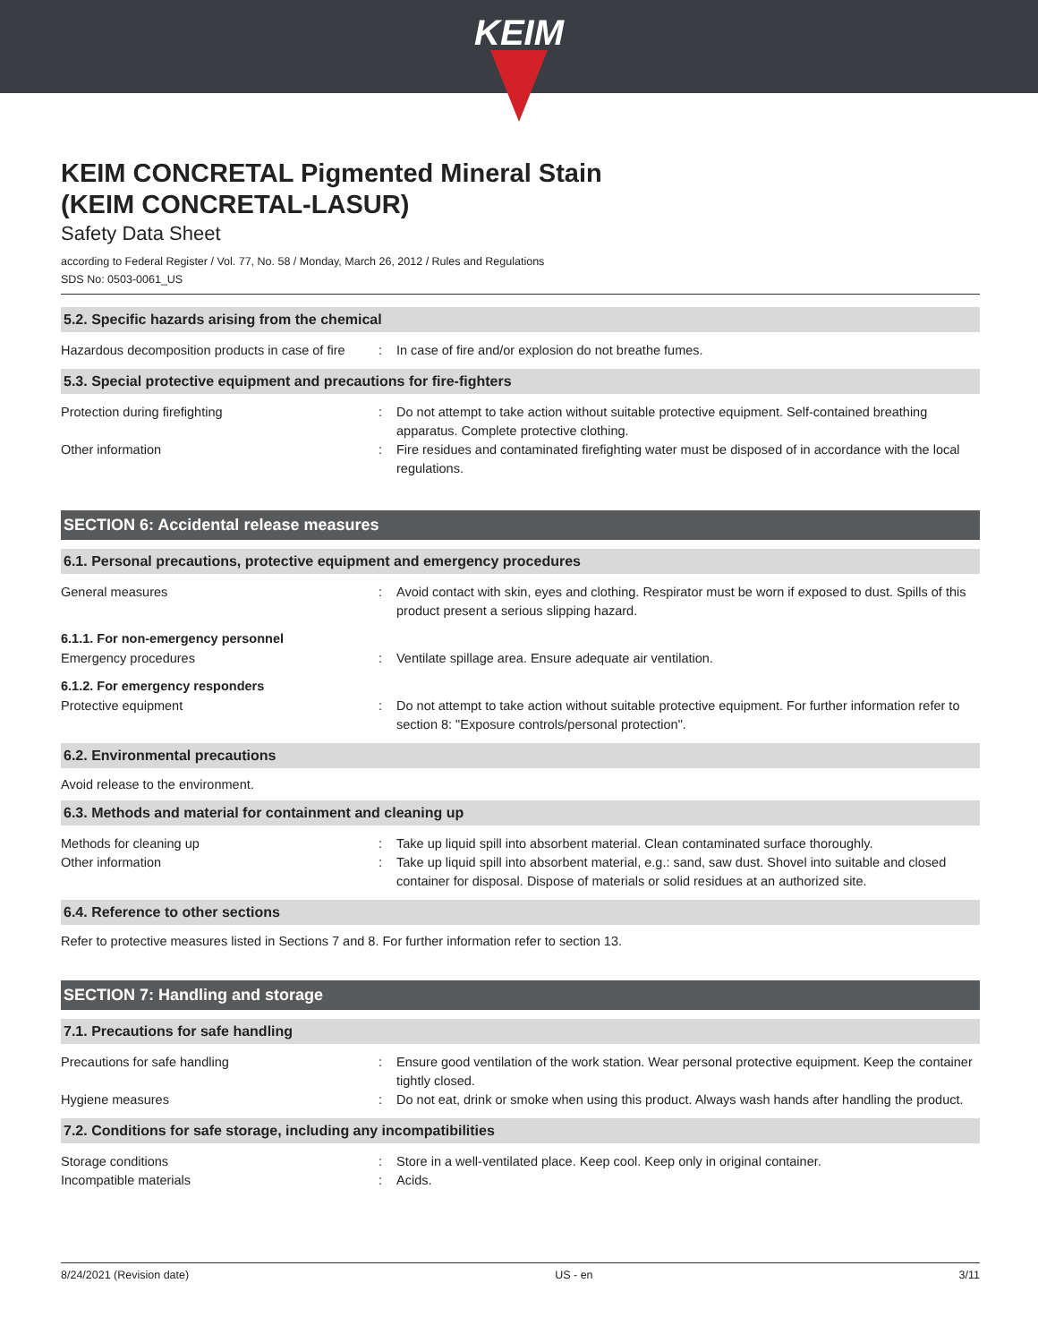KEIM
KEIM CONCRETAL Pigmented Mineral Stain
(KEIM CONCRETAL-LASUR)
Safety Data Sheet
according to Federal Register / Vol. 77, No. 58 / Monday, March 26, 2012 / Rules and Regulations
SDS No: 0503-0061_US
5.2. Specific hazards arising from the chemical
Hazardous decomposition products in case of fire
: In case of fire and/or explosion do not breathe fumes.
5.3. Special protective equipment and precautions for fire-fighters
Protection during firefighting : Do not attempt to take action without suitable protective equipment. Self-contained breathing apparatus. Complete protective clothing.
Other information : Fire residues and contaminated firefighting water must be disposed of in accordance with the local regulations.
SECTION 6: Accidental release measures
6.1. Personal precautions, protective equipment and emergency procedures
General measures : Avoid contact with skin, eyes and clothing. Respirator must be worn if exposed to dust. Spills of this product present a serious slipping hazard.
6.1.1. For non-emergency personnel
Emergency procedures : Ventilate spillage area. Ensure adequate air ventilation.
6.1.2. For emergency responders
Protective equipment : Do not attempt to take action without suitable protective equipment. For further information refer to section 8: "Exposure controls/personal protection".
6.2. Environmental precautions
Avoid release to the environment.
6.3. Methods and material for containment and cleaning up
Methods for cleaning up : Take up liquid spill into absorbent material. Clean contaminated surface thoroughly.
Other information : Take up liquid spill into absorbent material, e.g.: sand, saw dust. Shovel into suitable and closed container for disposal. Dispose of materials or solid residues at an authorized site.
6.4. Reference to other sections
Refer to protective measures listed in Sections 7 and 8. For further information refer to section 13.
SECTION 7: Handling and storage
7.1. Precautions for safe handling
Precautions for safe handling : Ensure good ventilation of the work station. Wear personal protective equipment. Keep the container tightly closed.
Hygiene measures : Do not eat, drink or smoke when using this product. Always wash hands after handling the product.
7.2. Conditions for safe storage, including any incompatibilities
Storage conditions : Store in a well-ventilated place. Keep cool. Keep only in original container.
Incompatible materials : Acids.
8/24/2021 (Revision date) US - en 3/11